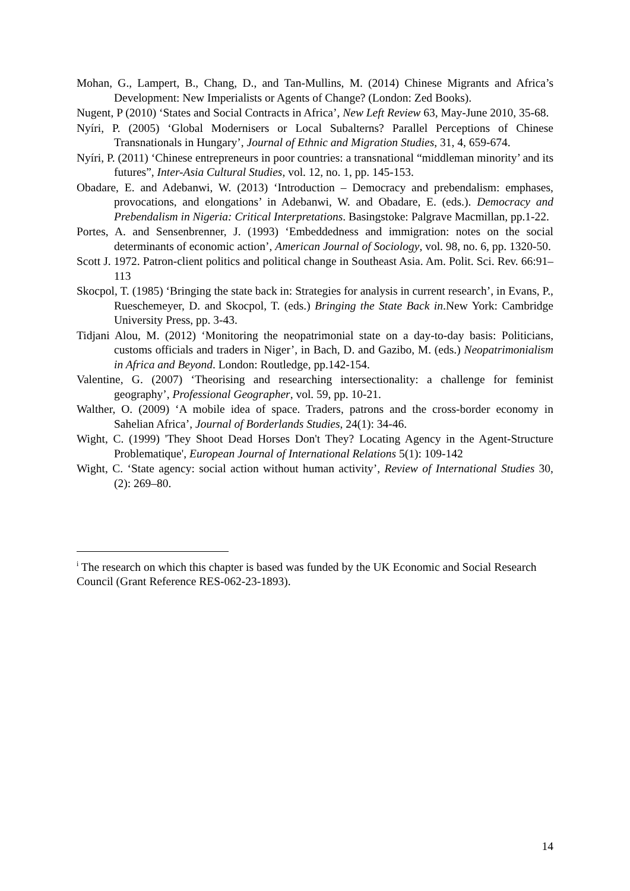Mohan, G., Lampert, B., Chang, D., and Tan-Mullins, M. (2014) Chinese Migrants and Africa’s Development: New Imperialists or Agents of Change? (London: Zed Books).
Nugent, P (2010) ‘States and Social Contracts in Africa’, New Left Review 63, May-June 2010, 35-68.
Nyíri, P. (2005) ‘Global Modernisers or Local Subalterns? Parallel Perceptions of Chinese Transnationals in Hungary’, Journal of Ethnic and Migration Studies, 31, 4, 659-674.
Nyíri, P. (2011) ‘Chinese entrepreneurs in poor countries: a transnational “middleman minority’ and its futures”, Inter-Asia Cultural Studies, vol. 12, no. 1, pp. 145-153.
Obadare, E. and Adebanwi, W. (2013) ‘Introduction – Democracy and prebendalism: emphases, provocations, and elongations’ in Adebanwi, W. and Obadare, E. (eds.). Democracy and Prebendalism in Nigeria: Critical Interpretations. Basingstoke: Palgrave Macmillan, pp.1-22.
Portes, A. and Sensenbrenner, J. (1993) ‘Embeddedness and immigration: notes on the social determinants of economic action’, American Journal of Sociology, vol. 98, no. 6, pp. 1320-50.
Scott J. 1972. Patron-client politics and political change in Southeast Asia. Am. Polit. Sci. Rev. 66:91–113
Skocpol, T. (1985) ‘Bringing the state back in: Strategies for analysis in current research’, in Evans, P., Rueschemeyer, D. and Skocpol, T. (eds.) Bringing the State Back in.New York: Cambridge University Press, pp. 3-43.
Tidjani Alou, M. (2012) ‘Monitoring the neopatrimonial state on a day-to-day basis: Politicians, customs officials and traders in Niger’, in Bach, D. and Gazibo, M. (eds.) Neopatrimonialism in Africa and Beyond. London: Routledge, pp.142-154.
Valentine, G. (2007) ‘Theorising and researching intersectionality: a challenge for feminist geography’, Professional Geographer, vol. 59, pp. 10-21.
Walther, O. (2009) ‘A mobile idea of space. Traders, patrons and the cross-border economy in Sahelian Africa’, Journal of Borderlands Studies, 24(1): 34-46.
Wight, C. (1999) 'They Shoot Dead Horses Don't They? Locating Agency in the Agent-Structure Problematique', European Journal of International Relations 5(1): 109-142
Wight, C. ‘State agency: social action without human activity’, Review of International Studies 30, (2): 269–80.
<sup>i</sup> The research on which this chapter is based was funded by the UK Economic and Social Research Council (Grant Reference RES-062-23-1893).
14